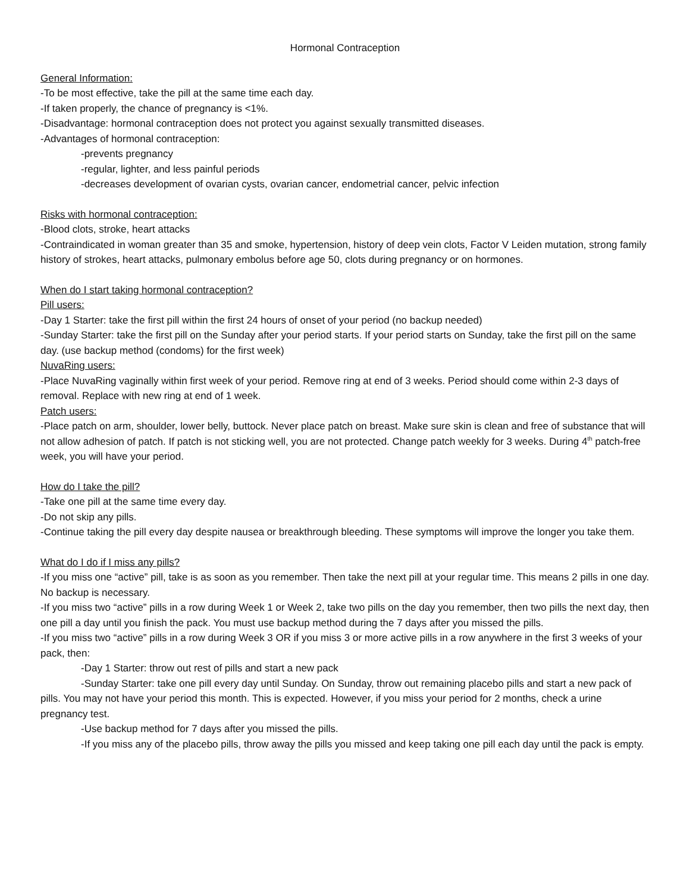Hormonal Contraception
General Information:
-To be most effective, take the pill at the same time each day.
-If taken properly, the chance of pregnancy is <1%.
-Disadvantage: hormonal contraception does not protect you against sexually transmitted diseases.
-Advantages of hormonal contraception:
-prevents pregnancy
-regular, lighter, and less painful periods
-decreases development of ovarian cysts, ovarian cancer, endometrial cancer, pelvic infection
Risks with hormonal contraception:
-Blood clots, stroke, heart attacks
-Contraindicated in woman greater than 35 and smoke, hypertension, history of deep vein clots, Factor V Leiden mutation, strong family history of strokes, heart attacks, pulmonary embolus before age 50, clots during pregnancy or on hormones.
When do I start taking hormonal contraception?
Pill users:
-Day 1 Starter: take the first pill within the first 24 hours of onset of your period (no backup needed)
-Sunday Starter: take the first pill on the Sunday after your period starts. If your period starts on Sunday, take the first pill on the same day. (use backup method (condoms) for the first week)
NuvaRing users:
-Place NuvaRing vaginally within first week of your period. Remove ring at end of 3 weeks. Period should come within 2-3 days of removal. Replace with new ring at end of 1 week.
Patch users:
-Place patch on arm, shoulder, lower belly, buttock. Never place patch on breast. Make sure skin is clean and free of substance that will not allow adhesion of patch. If patch is not sticking well, you are not protected. Change patch weekly for 3 weeks. During 4<sup>th</sup> patch-free week, you will have your period.
How do I take the pill?
-Take one pill at the same time every day.
-Do not skip any pills.
-Continue taking the pill every day despite nausea or breakthrough bleeding. These symptoms will improve the longer you take them.
What do I do if I miss any pills?
-If you miss one “active” pill, take is as soon as you remember. Then take the next pill at your regular time. This means 2 pills in one day. No backup is necessary.
-If you miss two “active” pills in a row during Week 1 or Week 2, take two pills on the day you remember, then two pills the next day, then one pill a day until you finish the pack. You must use backup method during the 7 days after you missed the pills.
-If you miss two “active” pills in a row during Week 3 OR if you miss 3 or more active pills in a row anywhere in the first 3 weeks of your pack, then:
-Day 1 Starter: throw out rest of pills and start a new pack
-Sunday Starter: take one pill every day until Sunday. On Sunday, throw out remaining placebo pills and start a new pack of pills. You may not have your period this month. This is expected. However, if you miss your period for 2 months, check a urine pregnancy test.
-Use backup method for 7 days after you missed the pills.
-If you miss any of the placebo pills, throw away the pills you missed and keep taking one pill each day until the pack is empty.